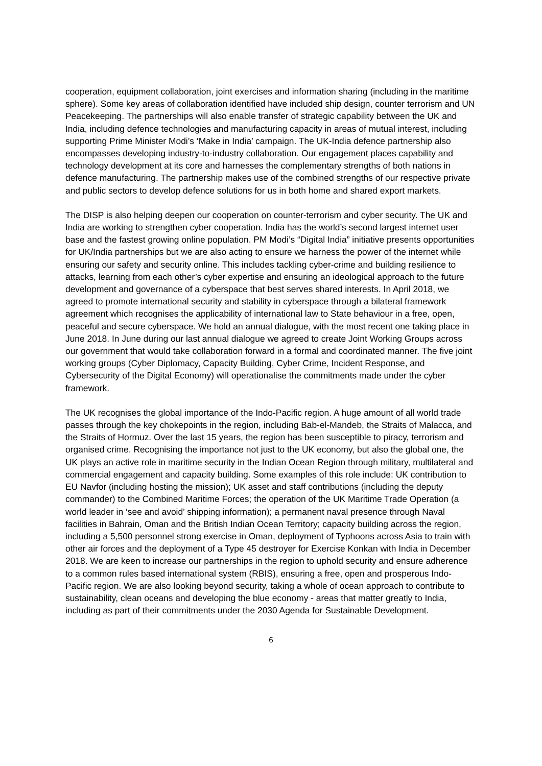cooperation, equipment collaboration, joint exercises and information sharing (including in the maritime sphere). Some key areas of collaboration identified have included ship design, counter terrorism and UN Peacekeeping. The partnerships will also enable transfer of strategic capability between the UK and India, including defence technologies and manufacturing capacity in areas of mutual interest, including supporting Prime Minister Modi’s ‘Make in India’ campaign. The UK-India defence partnership also encompasses developing industry-to-industry collaboration. Our engagement places capability and technology development at its core and harnesses the complementary strengths of both nations in defence manufacturing. The partnership makes use of the combined strengths of our respective private and public sectors to develop defence solutions for us in both home and shared export markets.
The DISP is also helping deepen our cooperation on counter-terrorism and cyber security. The UK and India are working to strengthen cyber cooperation. India has the world’s second largest internet user base and the fastest growing online population. PM Modi’s “Digital India” initiative presents opportunities for UK/India partnerships but we are also acting to ensure we harness the power of the internet while ensuring our safety and security online. This includes tackling cyber-crime and building resilience to attacks, learning from each other’s cyber expertise and ensuring an ideological approach to the future development and governance of a cyberspace that best serves shared interests. In April 2018, we agreed to promote international security and stability in cyberspace through a bilateral framework agreement which recognises the applicability of international law to State behaviour in a free, open, peaceful and secure cyberspace. We hold an annual dialogue, with the most recent one taking place in June 2018. In June during our last annual dialogue we agreed to create Joint Working Groups across our government that would take collaboration forward in a formal and coordinated manner. The five joint working groups (Cyber Diplomacy, Capacity Building, Cyber Crime, Incident Response, and Cybersecurity of the Digital Economy) will operationalise the commitments made under the cyber framework.
The UK recognises the global importance of the Indo-Pacific region. A huge amount of all world trade passes through the key chokepoints in the region, including Bab-el-Mandeb, the Straits of Malacca, and the Straits of Hormuz. Over the last 15 years, the region has been susceptible to piracy, terrorism and organised crime. Recognising the importance not just to the UK economy, but also the global one, the UK plays an active role in maritime security in the Indian Ocean Region through military, multilateral and commercial engagement and capacity building. Some examples of this role include: UK contribution to EU Navfor (including hosting the mission); UK asset and staff contributions (including the deputy commander) to the Combined Maritime Forces; the operation of the UK Maritime Trade Operation (a world leader in ‘see and avoid’ shipping information); a permanent naval presence through Naval facilities in Bahrain, Oman and the British Indian Ocean Territory; capacity building across the region, including a 5,500 personnel strong exercise in Oman, deployment of Typhoons across Asia to train with other air forces and the deployment of a Type 45 destroyer for Exercise Konkan with India in December 2018. We are keen to increase our partnerships in the region to uphold security and ensure adherence to a common rules based international system (RBIS), ensuring a free, open and prosperous Indo-Pacific region. We are also looking beyond security, taking a whole of ocean approach to contribute to sustainability, clean oceans and developing the blue economy - areas that matter greatly to India, including as part of their commitments under the 2030 Agenda for Sustainable Development.
6